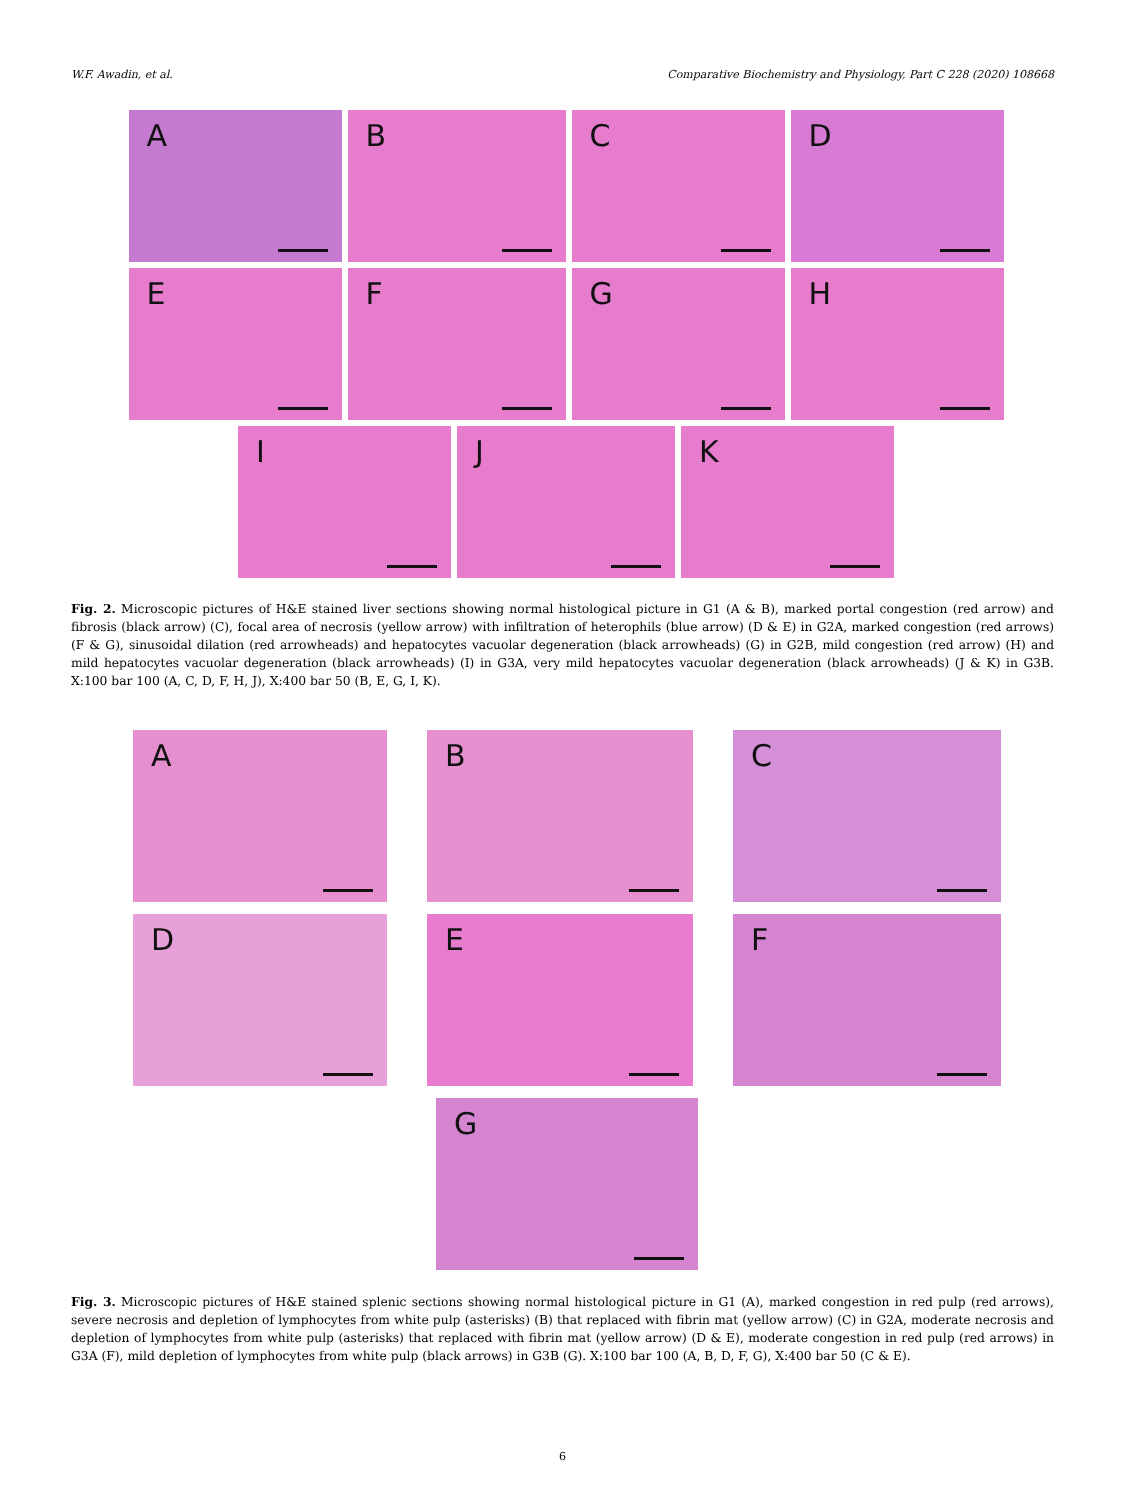W.F. Awadin, et al. Comparative Biochemistry and Physiology, Part C 228 (2020) 108668
A
B
C
D
E
F
G
H
I
J
K
Fig. 2. Microscopic pictures of H&E stained liver sections showing normal histological picture in G1 (A & B), marked portal congestion (red arrow) and fibrosis (black arrow) (C), focal area of necrosis (yellow arrow) with infiltration of heterophils (blue arrow) (D & E) in G2A, marked congestion (red arrows) (F & G), sinusoidal dilation (red arrowheads) and hepatocytes vacuolar degeneration (black arrowheads) (G) in G2B, mild congestion (red arrow) (H) and mild hepatocytes vacuolar degeneration (black arrowheads) (I) in G3A, very mild hepatocytes vacuolar degeneration (black arrowheads) (J & K) in G3B. X:100 bar 100 (A, C, D, F, H, J), X:400 bar 50 (B, E, G, I, K).
A
B
C
D
E
F
G
Fig. 3. Microscopic pictures of H&E stained splenic sections showing normal histological picture in G1 (A), marked congestion in red pulp (red arrows), severe necrosis and depletion of lymphocytes from white pulp (asterisks) (B) that replaced with fibrin mat (yellow arrow) (C) in G2A, moderate necrosis and depletion of lymphocytes from white pulp (asterisks) that replaced with fibrin mat (yellow arrow) (D & E), moderate congestion in red pulp (red arrows) in G3A (F), mild depletion of lymphocytes from white pulp (black arrows) in G3B (G). X:100 bar 100 (A, B, D, F, G), X:400 bar 50 (C & E).
6